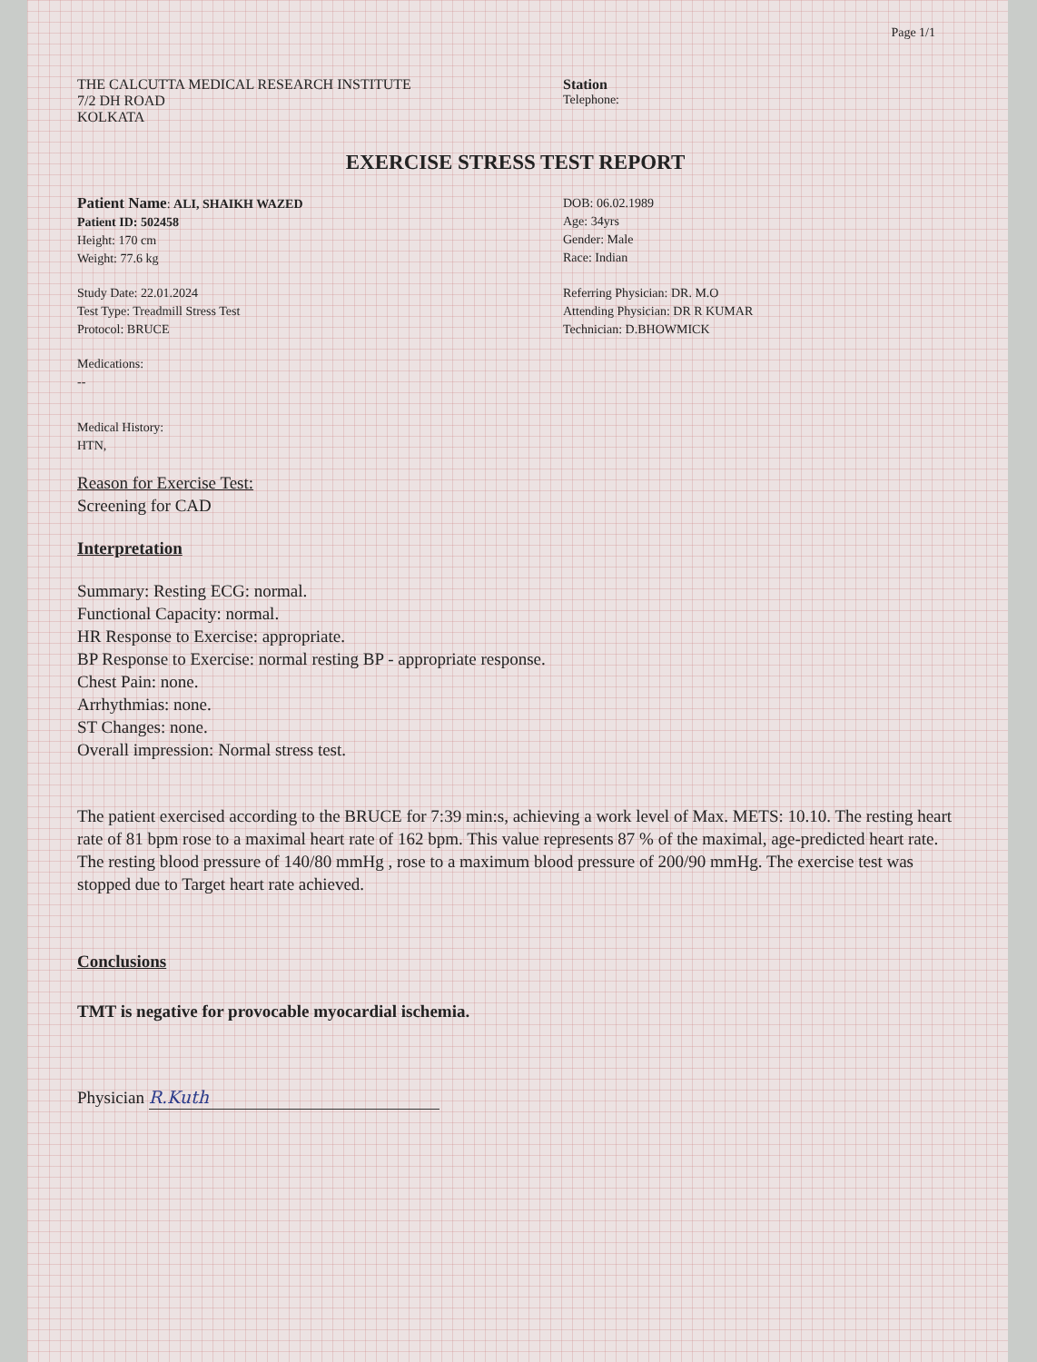Page 1/1
THE CALCUTTA MEDICAL RESEARCH INSTITUTE
7/2 DH ROAD
KOLKATA
Station
Telephone:
EXERCISE STRESS TEST REPORT
Patient Name: ALI, SHAIKH WAZED
Patient ID: 502458
Height: 170 cm
Weight: 77.6 kg
DOB: 06.02.1989
Age: 34yrs
Gender: Male
Race: Indian
Study Date: 22.01.2024
Test Type: Treadmill Stress Test
Protocol: BRUCE
Referring Physician: DR. M.O
Attending Physician: DR R KUMAR
Technician: D.BHOWMICK
Medications:
--
Medical History:
HTN,
Reason for Exercise Test:
Screening for CAD
Interpretation
Summary: Resting ECG: normal.
Functional Capacity: normal.
HR Response to Exercise: appropriate.
BP Response to Exercise: normal resting BP - appropriate response.
Chest Pain: none.
Arrhythmias: none.
ST Changes: none.
Overall impression: Normal stress test.
The patient exercised according to the BRUCE for 7:39 min:s, achieving a work level of Max. METS: 10.10. The resting heart rate of 81 bpm rose to a maximal heart rate of 162 bpm. This value represents 87 % of the maximal, age-predicted heart rate. The resting blood pressure of 140/80 mmHg , rose to a maximum blood pressure of 200/90 mmHg. The exercise test was stopped due to Target heart rate achieved.
Conclusions
TMT is negative for provocable myocardial ischemia.
Physician R.Kuth